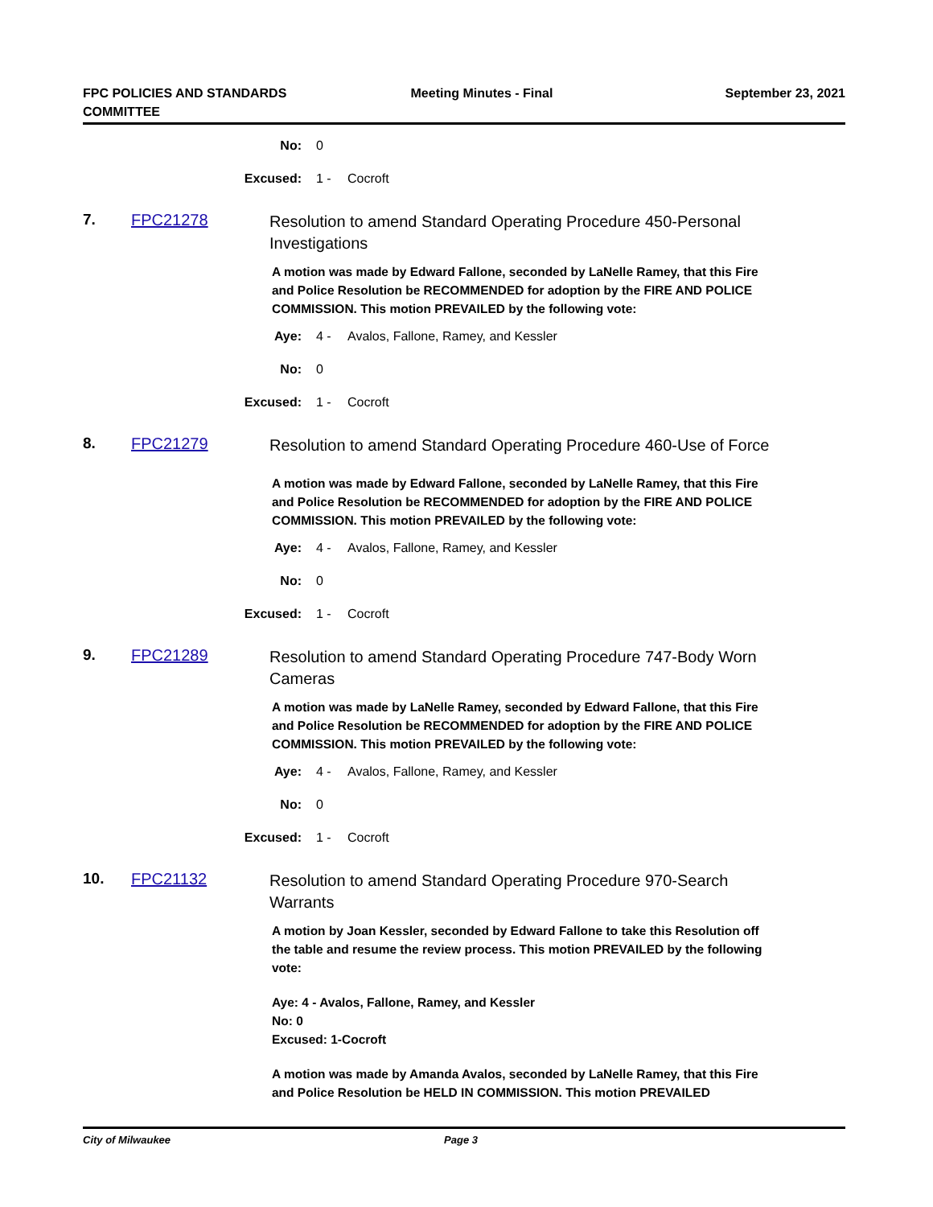FPC POLICIES AND STANDARDS
COMMITTEE
Meeting Minutes - Final September 23, 2021
No: 0
Excused: 1 - Cocroft
7. FPC21278
Resolution to amend Standard Operating Procedure 450-Personal Investigations
A motion was made by Edward Fallone, seconded by LaNelle Ramey, that this Fire and Police Resolution be RECOMMENDED for adoption by the FIRE AND POLICE COMMISSION. This motion PREVAILED by the following vote:
Aye: 4 - Avalos, Fallone, Ramey, and Kessler
No: 0
Excused: 1 - Cocroft
8. FPC21279
Resolution to amend Standard Operating Procedure 460-Use of Force
A motion was made by Edward Fallone, seconded by LaNelle Ramey, that this Fire and Police Resolution be RECOMMENDED for adoption by the FIRE AND POLICE COMMISSION. This motion PREVAILED by the following vote:
Aye: 4 - Avalos, Fallone, Ramey, and Kessler
No: 0
Excused: 1 - Cocroft
9. FPC21289
Resolution to amend Standard Operating Procedure 747-Body Worn Cameras
A motion was made by LaNelle Ramey, seconded by Edward Fallone, that this Fire and Police Resolution be RECOMMENDED for adoption by the FIRE AND POLICE COMMISSION. This motion PREVAILED by the following vote:
Aye: 4 - Avalos, Fallone, Ramey, and Kessler
No: 0
Excused: 1 - Cocroft
10. FPC21132
Resolution to amend Standard Operating Procedure 970-Search Warrants
A motion by Joan Kessler, seconded by Edward Fallone to take this Resolution off the table and resume the review process. This motion PREVAILED by the following vote:
Aye: 4 - Avalos, Fallone, Ramey, and Kessler
No: 0
Excused: 1-Cocroft
A motion was made by Amanda Avalos, seconded by LaNelle Ramey, that this Fire and Police Resolution be HELD IN COMMISSION. This motion PREVAILED
City of Milwaukee Page 3